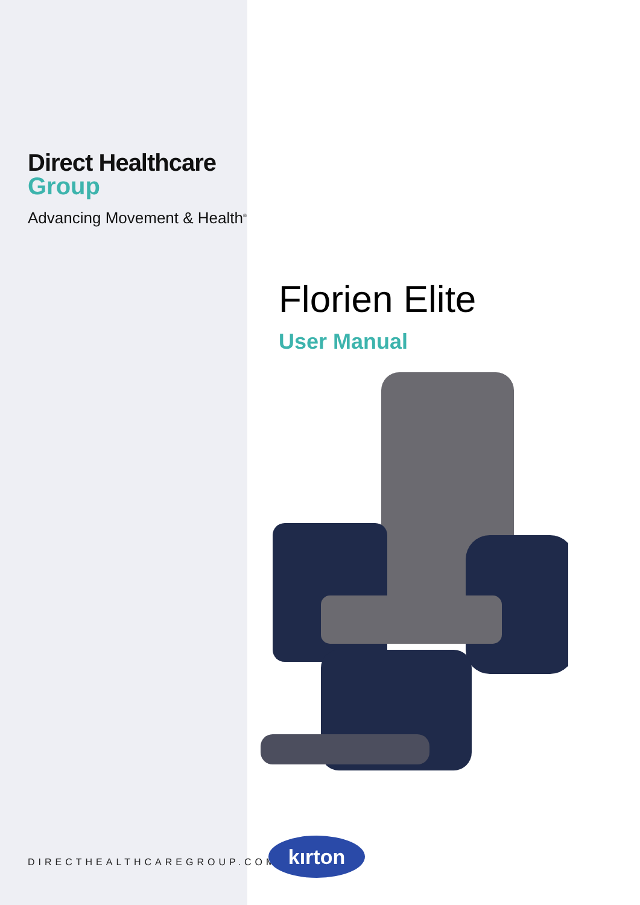Direct Healthcare
Group
Advancing Movement & Health<sup>®</sup>
DIRECTHEALTHCAREGROUP.COM
Florien Elite
User Manual
kırton